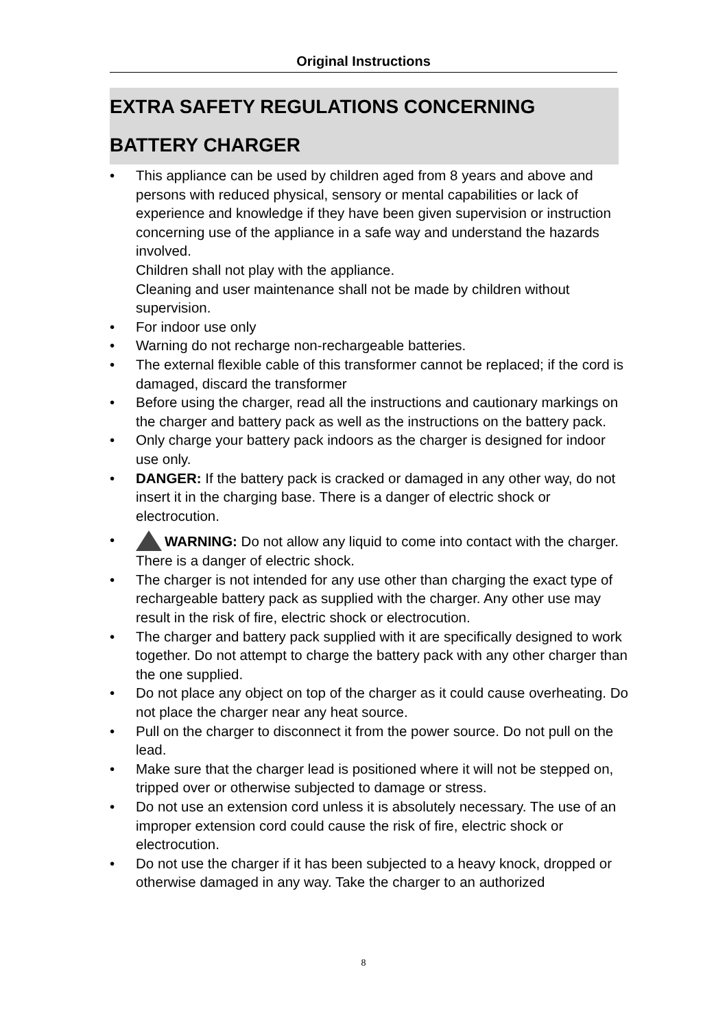Original Instructions
EXTRA SAFETY REGULATIONS CONCERNING
BATTERY CHARGER
• This appliance can be used by children aged from 8 years and above and persons with reduced physical, sensory or mental capabilities or lack of experience and knowledge if they have been given supervision or instruction concerning use of the appliance in a safe way and understand the hazards involved.
Children shall not play with the appliance.
Cleaning and user maintenance shall not be made by children without supervision.
• For indoor use only
• Warning do not recharge non-rechargeable batteries.
• The external flexible cable of this transformer cannot be replaced; if the cord is damaged, discard the transformer
• Before using the charger, read all the instructions and cautionary markings on the charger and battery pack as well as the instructions on the battery pack.
• Only charge your battery pack indoors as the charger is designed for indoor use only.
• DANGER: If the battery pack is cracked or damaged in any other way, do not insert it in the charging base. There is a danger of electric shock or electrocution.
• WARNING: Do not allow any liquid to come into contact with the charger. There is a danger of electric shock.
• The charger is not intended for any use other than charging the exact type of rechargeable battery pack as supplied with the charger. Any other use may result in the risk of fire, electric shock or electrocution.
• The charger and battery pack supplied with it are specifically designed to work together. Do not attempt to charge the battery pack with any other charger than the one supplied.
• Do not place any object on top of the charger as it could cause overheating. Do not place the charger near any heat source.
• Pull on the charger to disconnect it from the power source. Do not pull on the lead.
• Make sure that the charger lead is positioned where it will not be stepped on, tripped over or otherwise subjected to damage or stress.
• Do not use an extension cord unless it is absolutely necessary. The use of an improper extension cord could cause the risk of fire, electric shock or electrocution.
• Do not use the charger if it has been subjected to a heavy knock, dropped or otherwise damaged in any way. Take the charger to an authorized
8